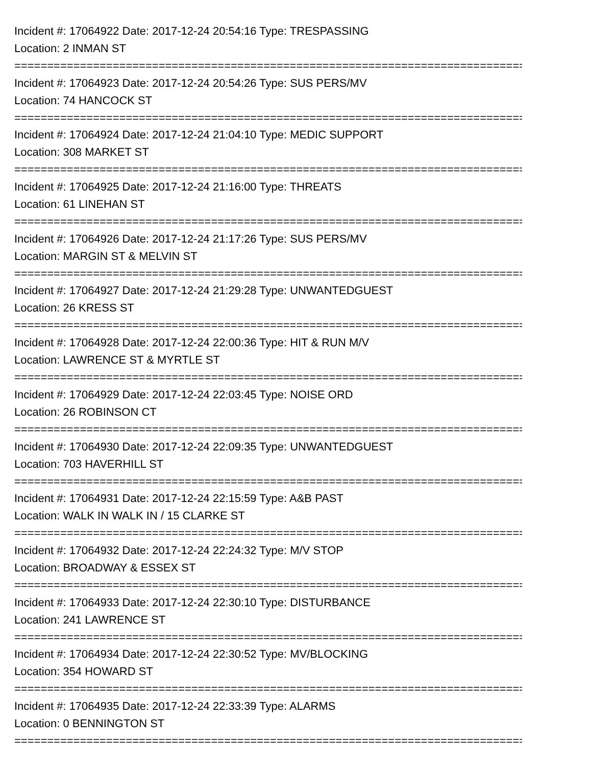Incident #: 17064922 Date: 2017-12-24 20:54:16 Type: TRESPASSING
Location: 2 INMAN ST
================================================================================
Incident #: 17064923 Date: 2017-12-24 20:54:26 Type: SUS PERS/MV
Location: 74 HANCOCK ST
================================================================================
Incident #: 17064924 Date: 2017-12-24 21:04:10 Type: MEDIC SUPPORT
Location: 308 MARKET ST
================================================================================
Incident #: 17064925 Date: 2017-12-24 21:16:00 Type: THREATS
Location: 61 LINEHAN ST
================================================================================
Incident #: 17064926 Date: 2017-12-24 21:17:26 Type: SUS PERS/MV
Location: MARGIN ST & MELVIN ST
================================================================================
Incident #: 17064927 Date: 2017-12-24 21:29:28 Type: UNWANTEDGUEST
Location: 26 KRESS ST
================================================================================
Incident #: 17064928 Date: 2017-12-24 22:00:36 Type: HIT & RUN M/V
Location: LAWRENCE ST & MYRTLE ST
================================================================================
Incident #: 17064929 Date: 2017-12-24 22:03:45 Type: NOISE ORD
Location: 26 ROBINSON CT
================================================================================
Incident #: 17064930 Date: 2017-12-24 22:09:35 Type: UNWANTEDGUEST
Location: 703 HAVERHILL ST
================================================================================
Incident #: 17064931 Date: 2017-12-24 22:15:59 Type: A&B PAST
Location: WALK IN WALK IN / 15 CLARKE ST
================================================================================
Incident #: 17064932 Date: 2017-12-24 22:24:32 Type: M/V STOP
Location: BROADWAY & ESSEX ST
================================================================================
Incident #: 17064933 Date: 2017-12-24 22:30:10 Type: DISTURBANCE
Location: 241 LAWRENCE ST
================================================================================
Incident #: 17064934 Date: 2017-12-24 22:30:52 Type: MV/BLOCKING
Location: 354 HOWARD ST
================================================================================
Incident #: 17064935 Date: 2017-12-24 22:33:39 Type: ALARMS
Location: 0 BENNINGTON ST
================================================================================